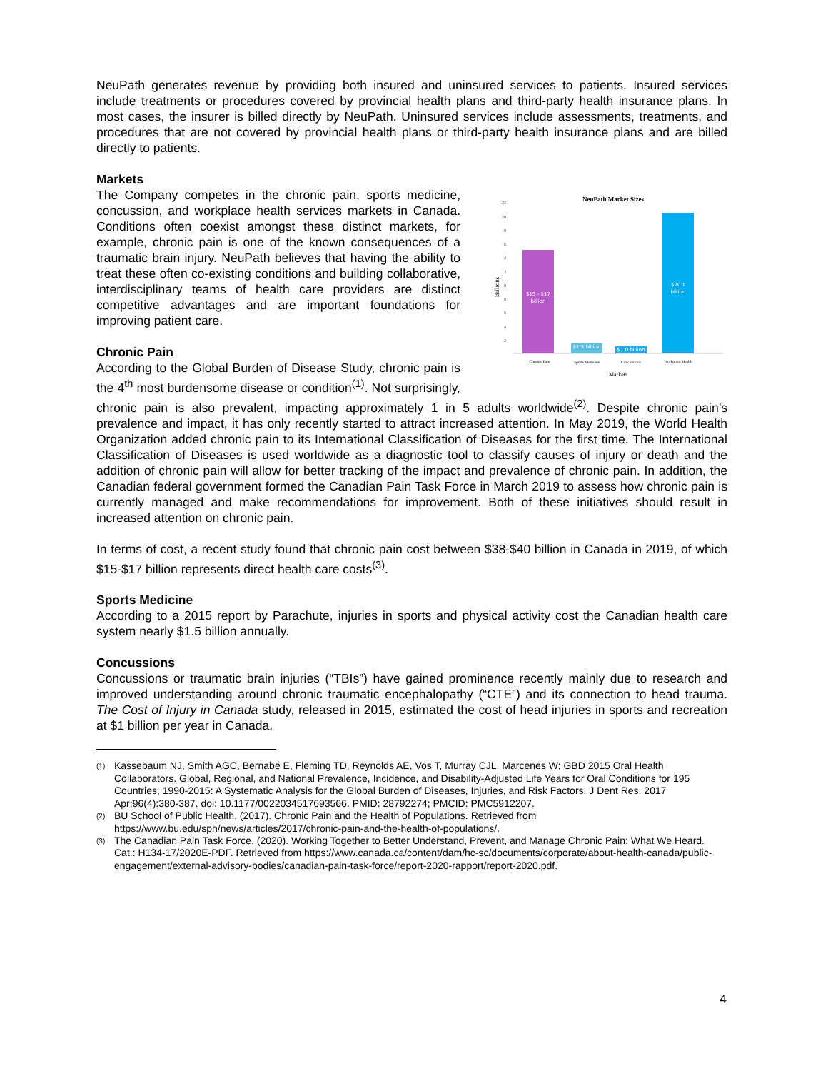NeuPath generates revenue by providing both insured and uninsured services to patients. Insured services include treatments or procedures covered by provincial health plans and third-party health insurance plans. In most cases, the insurer is billed directly by NeuPath. Uninsured services include assessments, treatments, and procedures that are not covered by provincial health plans or third-party health insurance plans and are billed directly to patients.
Markets
NeuPath Market Sizes
Billions
22
20
18
16
14
12
10
8
6
4
2
$15 - $17
billion
$1.5 billion
$1.0 billion
$20.1
billion
Chronic Pain
Sports Medicine
Concussions
Workplace Health
Markets
The Company competes in the chronic pain, sports medicine, concussion, and workplace health services markets in Canada. Conditions often coexist amongst these distinct markets, for example, chronic pain is one of the known consequences of a traumatic brain injury. NeuPath believes that having the ability to treat these often co-existing conditions and building collaborative, interdisciplinary teams of health care providers are distinct competitive advantages and are important foundations for improving patient care.
Chronic Pain
According to the Global Burden of Disease Study, chronic pain is the 4<sup>th</sup> most burdensome disease or condition<sup>(1)</sup>. Not surprisingly, chronic pain is also prevalent, impacting approximately 1 in 5 adults worldwide<sup>(2)</sup>. Despite chronic pain’s prevalence and impact, it has only recently started to attract increased attention. In May 2019, the World Health Organization added chronic pain to its International Classification of Diseases for the first time. The International Classification of Diseases is used worldwide as a diagnostic tool to classify causes of injury or death and the addition of chronic pain will allow for better tracking of the impact and prevalence of chronic pain. In addition, the Canadian federal government formed the Canadian Pain Task Force in March 2019 to assess how chronic pain is currently managed and make recommendations for improvement. Both of these initiatives should result in increased attention on chronic pain.
In terms of cost, a recent study found that chronic pain cost between $38-$40 billion in Canada in 2019, of which $15-$17 billion represents direct health care costs<sup>(3)</sup>.
Sports Medicine
According to a 2015 report by Parachute, injuries in sports and physical activity cost the Canadian health care system nearly $1.5 billion annually.
Concussions
Concussions or traumatic brain injuries (“TBIs”) have gained prominence recently mainly due to research and improved understanding around chronic traumatic encephalopathy (“CTE”) and its connection to head trauma. The Cost of Injury in Canada study, released in 2015, estimated the cost of head injuries in sports and recreation at $1 billion per year in Canada.
(1) Kassebaum NJ, Smith AGC, Bernabé E, Fleming TD, Reynolds AE, Vos T, Murray CJL, Marcenes W; GBD 2015 Oral Health Collaborators. Global, Regional, and National Prevalence, Incidence, and Disability-Adjusted Life Years for Oral Conditions for 195 Countries, 1990-2015: A Systematic Analysis for the Global Burden of Diseases, Injuries, and Risk Factors. J Dent Res. 2017 Apr;96(4):380-387. doi: 10.1177/0022034517693566. PMID: 28792274; PMCID: PMC5912207.
(2) BU School of Public Health. (2017). Chronic Pain and the Health of Populations. Retrieved from https://www.bu.edu/sph/news/articles/2017/chronic-pain-and-the-health-of-populations/.
(3) The Canadian Pain Task Force. (2020). Working Together to Better Understand, Prevent, and Manage Chronic Pain: What We Heard. Cat.: H134-17/2020E-PDF. Retrieved from https://www.canada.ca/content/dam/hc-sc/documents/corporate/about-health-canada/public-engagement/external-advisory-bodies/canadian-pain-task-force/report-2020-rapport/report-2020.pdf.
4